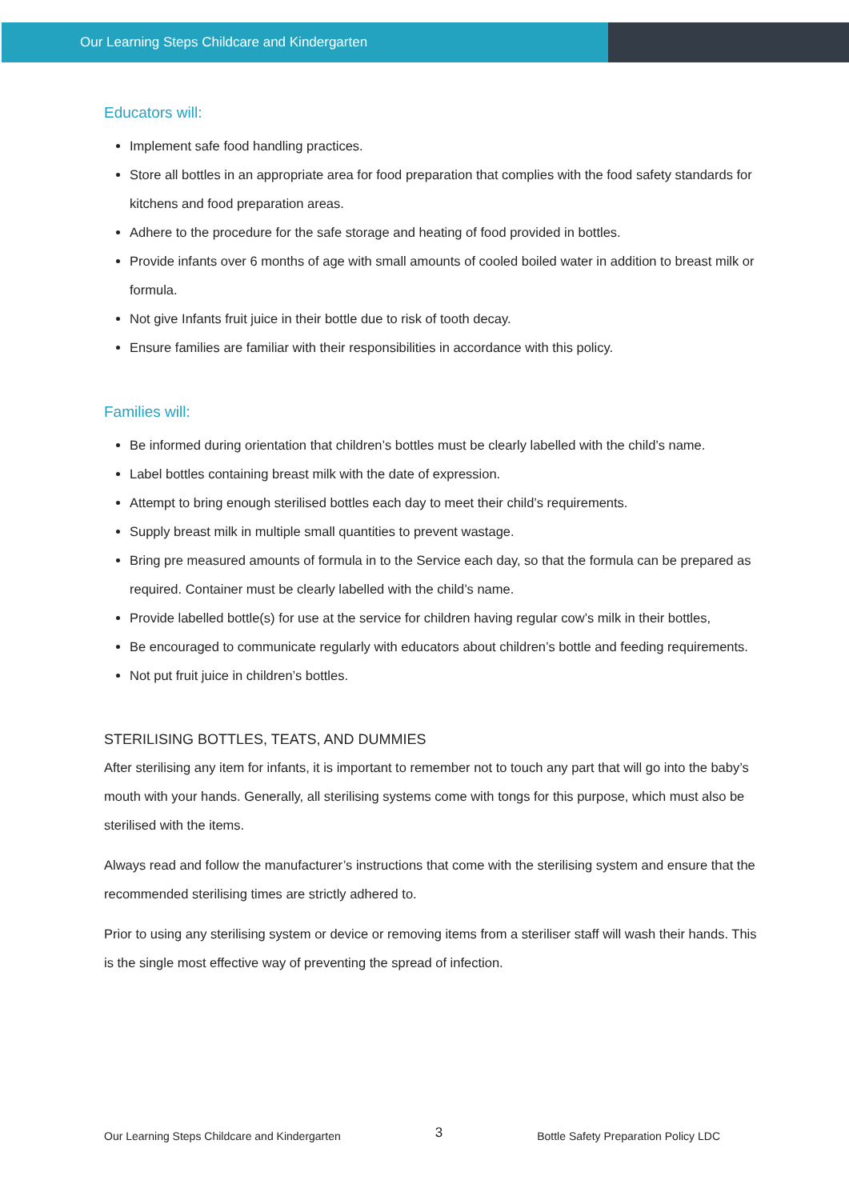Our Learning Steps Childcare and Kindergarten
Educators will:
Implement safe food handling practices.
Store all bottles in an appropriate area for food preparation that complies with the food safety standards for kitchens and food preparation areas.
Adhere to the procedure for the safe storage and heating of food provided in bottles.
Provide infants over 6 months of age with small amounts of cooled boiled water in addition to breast milk or formula.
Not give Infants fruit juice in their bottle due to risk of tooth decay.
Ensure families are familiar with their responsibilities in accordance with this policy.
Families will:
Be informed during orientation that children’s bottles must be clearly labelled with the child’s name.
Label bottles containing breast milk with the date of expression.
Attempt to bring enough sterilised bottles each day to meet their child’s requirements.
Supply breast milk in multiple small quantities to prevent wastage.
Bring pre measured amounts of formula in to the Service each day, so that the formula can be prepared as required. Container must be clearly labelled with the child’s name.
Provide labelled bottle(s) for use at the service for children having regular cow’s milk in their bottles,
Be encouraged to communicate regularly with educators about children’s bottle and feeding requirements.
Not put fruit juice in children’s bottles.
STERILISING BOTTLES, TEATS, AND DUMMIES
After sterilising any item for infants, it is important to remember not to touch any part that will go into the baby’s mouth with your hands. Generally, all sterilising systems come with tongs for this purpose, which must also be sterilised with the items.
Always read and follow the manufacturer’s instructions that come with the sterilising system and ensure that the recommended sterilising times are strictly adhered to.
Prior to using any sterilising system or device or removing items from a steriliser staff will wash their hands. This is the single most effective way of preventing the spread of infection.
Our Learning Steps Childcare and Kindergarten 3 Bottle Safety Preparation Policy LDC